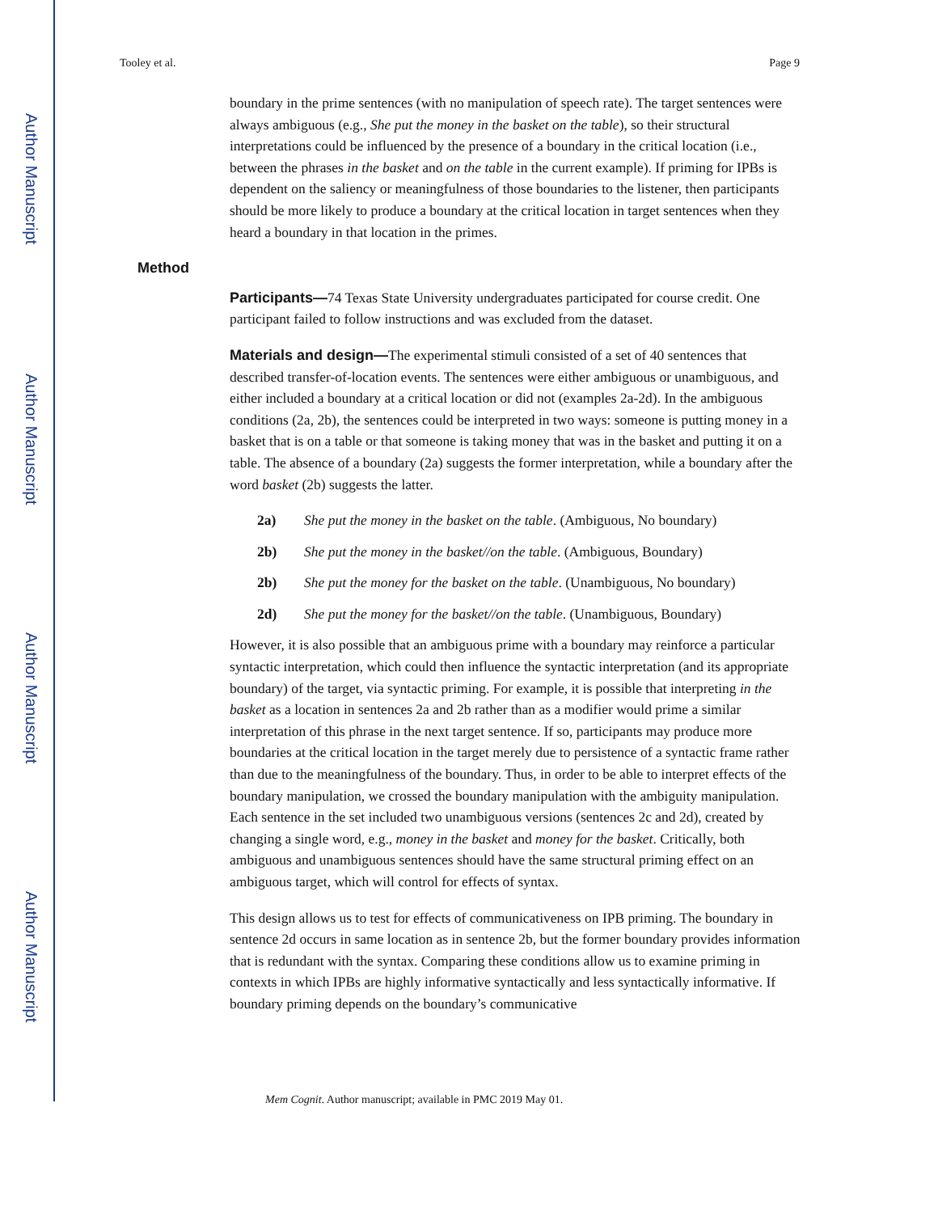Author Manuscript
Author Manuscript
Author Manuscript
Author Manuscript
Tooley et al. Page 9
boundary in the prime sentences (with no manipulation of speech rate). The target sentences were always ambiguous (e.g., She put the money in the basket on the table), so their structural interpretations could be influenced by the presence of a boundary in the critical location (i.e., between the phrases in the basket and on the table in the current example). If priming for IPBs is dependent on the saliency or meaningfulness of those boundaries to the listener, then participants should be more likely to produce a boundary at the critical location in target sentences when they heard a boundary in that location in the primes.
Method
Participants—74 Texas State University undergraduates participated for course credit. One participant failed to follow instructions and was excluded from the dataset.
Materials and design—The experimental stimuli consisted of a set of 40 sentences that described transfer-of-location events. The sentences were either ambiguous or unambiguous, and either included a boundary at a critical location or did not (examples 2a-2d). In the ambiguous conditions (2a, 2b), the sentences could be interpreted in two ways: someone is putting money in a basket that is on a table or that someone is taking money that was in the basket and putting it on a table. The absence of a boundary (2a) suggests the former interpretation, while a boundary after the word basket (2b) suggests the latter.
2a) She put the money in the basket on the table. (Ambiguous, No boundary)
2b) She put the money in the basket//on the table. (Ambiguous, Boundary)
2b) She put the money for the basket on the table. (Unambiguous, No boundary)
2d) She put the money for the basket//on the table. (Unambiguous, Boundary)
However, it is also possible that an ambiguous prime with a boundary may reinforce a particular syntactic interpretation, which could then influence the syntactic interpretation (and its appropriate boundary) of the target, via syntactic priming. For example, it is possible that interpreting in the basket as a location in sentences 2a and 2b rather than as a modifier would prime a similar interpretation of this phrase in the next target sentence. If so, participants may produce more boundaries at the critical location in the target merely due to persistence of a syntactic frame rather than due to the meaningfulness of the boundary. Thus, in order to be able to interpret effects of the boundary manipulation, we crossed the boundary manipulation with the ambiguity manipulation. Each sentence in the set included two unambiguous versions (sentences 2c and 2d), created by changing a single word, e.g., money in the basket and money for the basket. Critically, both ambiguous and unambiguous sentences should have the same structural priming effect on an ambiguous target, which will control for effects of syntax.
This design allows us to test for effects of communicativeness on IPB priming. The boundary in sentence 2d occurs in same location as in sentence 2b, but the former boundary provides information that is redundant with the syntax. Comparing these conditions allow us to examine priming in contexts in which IPBs are highly informative syntactically and less syntactically informative. If boundary priming depends on the boundary’s communicative
Mem Cognit. Author manuscript; available in PMC 2019 May 01.